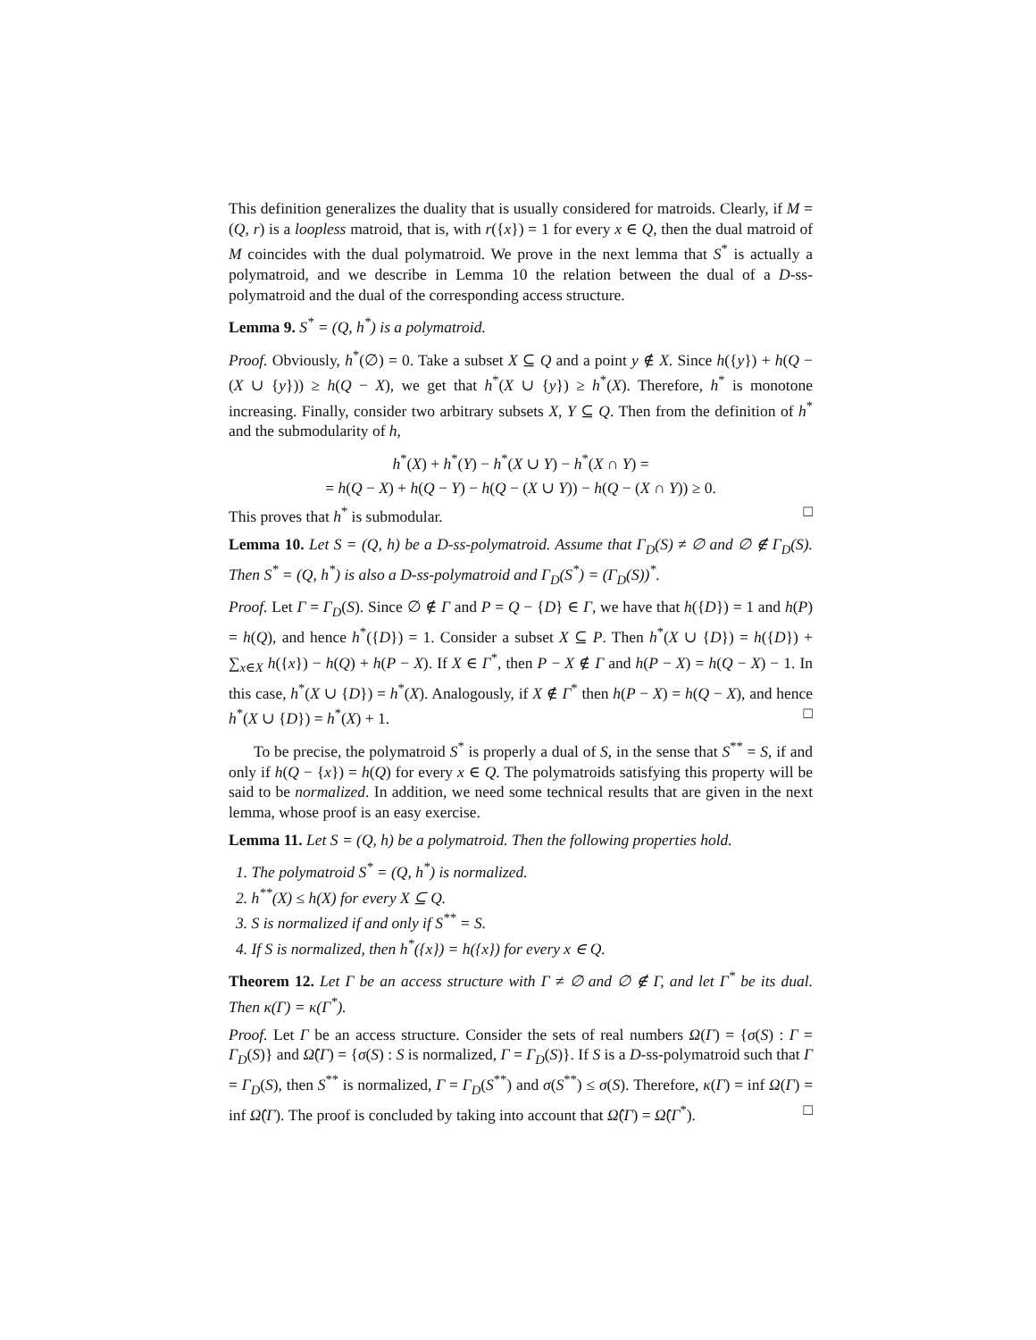This definition generalizes the duality that is usually considered for matroids. Clearly, if M = (Q, r) is a loopless matroid, that is, with r({x}) = 1 for every x ∈ Q, then the dual matroid of M coincides with the dual polymatroid. We prove in the next lemma that S<sup>*</sup> is actually a polymatroid, and we describe in Lemma 10 the relation between the dual of a D-ss-polymatroid and the dual of the corresponding access structure.
Lemma 9. S<sup>*</sup> = (Q, h<sup>*</sup>) is a polymatroid.
Proof. Obviously, h<sup>*</sup>(∅) = 0. Take a subset X ⊆ Q and a point y ∉ X. Since h({y}) + h(Q − (X ∪ {y})) ≥ h(Q − X), we get that h<sup>*</sup>(X ∪ {y}) ≥ h<sup>*</sup>(X). Therefore, h<sup>*</sup> is monotone increasing. Finally, consider two arbitrary subsets X, Y ⊆ Q. Then from the definition of h<sup>*</sup> and the submodularity of h,
h<sup>*</sup>(X) + h<sup>*</sup>(Y) − h<sup>*</sup>(X ∪ Y) − h<sup>*</sup>(X ∩ Y) =
= h(Q − X) + h(Q − Y) − h(Q − (X ∪ Y)) − h(Q − (X ∩ Y)) ≥ 0.
This proves that h<sup>*</sup> is submodular. □
Lemma 10. Let S = (Q, h) be a D-ss-polymatroid. Assume that Γ<sub>D</sub>(S) ≠ ∅ and ∅ ∉ Γ<sub>D</sub>(S). Then S<sup>*</sup> = (Q, h<sup>*</sup>) is also a D-ss-polymatroid and Γ<sub>D</sub>(S<sup>*</sup>) = (Γ<sub>D</sub>(S))<sup>*</sup>.
Proof. Let Γ = Γ<sub>D</sub>(S). Since ∅ ∉ Γ and P = Q − {D} ∈ Γ, we have that h({D}) = 1 and h(P) = h(Q), and hence h<sup>*</sup>({D}) = 1. Consider a subset X ⊆ P. Then h<sup>*</sup>(X ∪ {D}) = h({D}) + ∑<sub>x∈X</sub> h({x}) − h(Q) + h(P − X). If X ∈ Γ<sup>*</sup>, then P − X ∉ Γ and h(P − X) = h(Q − X) − 1. In this case, h<sup>*</sup>(X ∪ {D}) = h<sup>*</sup>(X). Analogously, if X ∉ Γ<sup>*</sup> then h(P − X) = h(Q − X), and hence h<sup>*</sup>(X ∪ {D}) = h<sup>*</sup>(X) + 1. □
To be precise, the polymatroid S<sup>*</sup> is properly a dual of S, in the sense that S<sup>**</sup> = S, if and only if h(Q − {x}) = h(Q) for every x ∈ Q. The polymatroids satisfying this property will be said to be normalized. In addition, we need some technical results that are given in the next lemma, whose proof is an easy exercise.
Lemma 11. Let S = (Q, h) be a polymatroid. Then the following properties hold.
1. The polymatroid S<sup>*</sup> = (Q, h<sup>*</sup>) is normalized.
2. h<sup>**</sup>(X) ≤ h(X) for every X ⊆ Q.
3. S is normalized if and only if S<sup>**</sup> = S.
4. If S is normalized, then h<sup>*</sup>({x}) = h({x}) for every x ∈ Q.
Theorem 12. Let Γ be an access structure with Γ ≠ ∅ and ∅ ∉ Γ, and let Γ<sup>*</sup> be its dual. Then κ(Γ) = κ(Γ<sup>*</sup>).
Proof. Let Γ be an access structure. Consider the sets of real numbers Ω(Γ) = {σ(S) : Γ = Γ<sub>D</sub>(S)} and Ω̂(Γ) = {σ(S) : S is normalized, Γ = Γ<sub>D</sub>(S)}. If S is a D-ss-polymatroid such that Γ = Γ<sub>D</sub>(S), then S<sup>**</sup> is normalized, Γ = Γ<sub>D</sub>(S<sup>**</sup>) and σ(S<sup>**</sup>) ≤ σ(S). Therefore, κ(Γ) = inf Ω(Γ) = inf Ω̂(Γ). The proof is concluded by taking into account that Ω̂(Γ) = Ω̂(Γ<sup>*</sup>). □